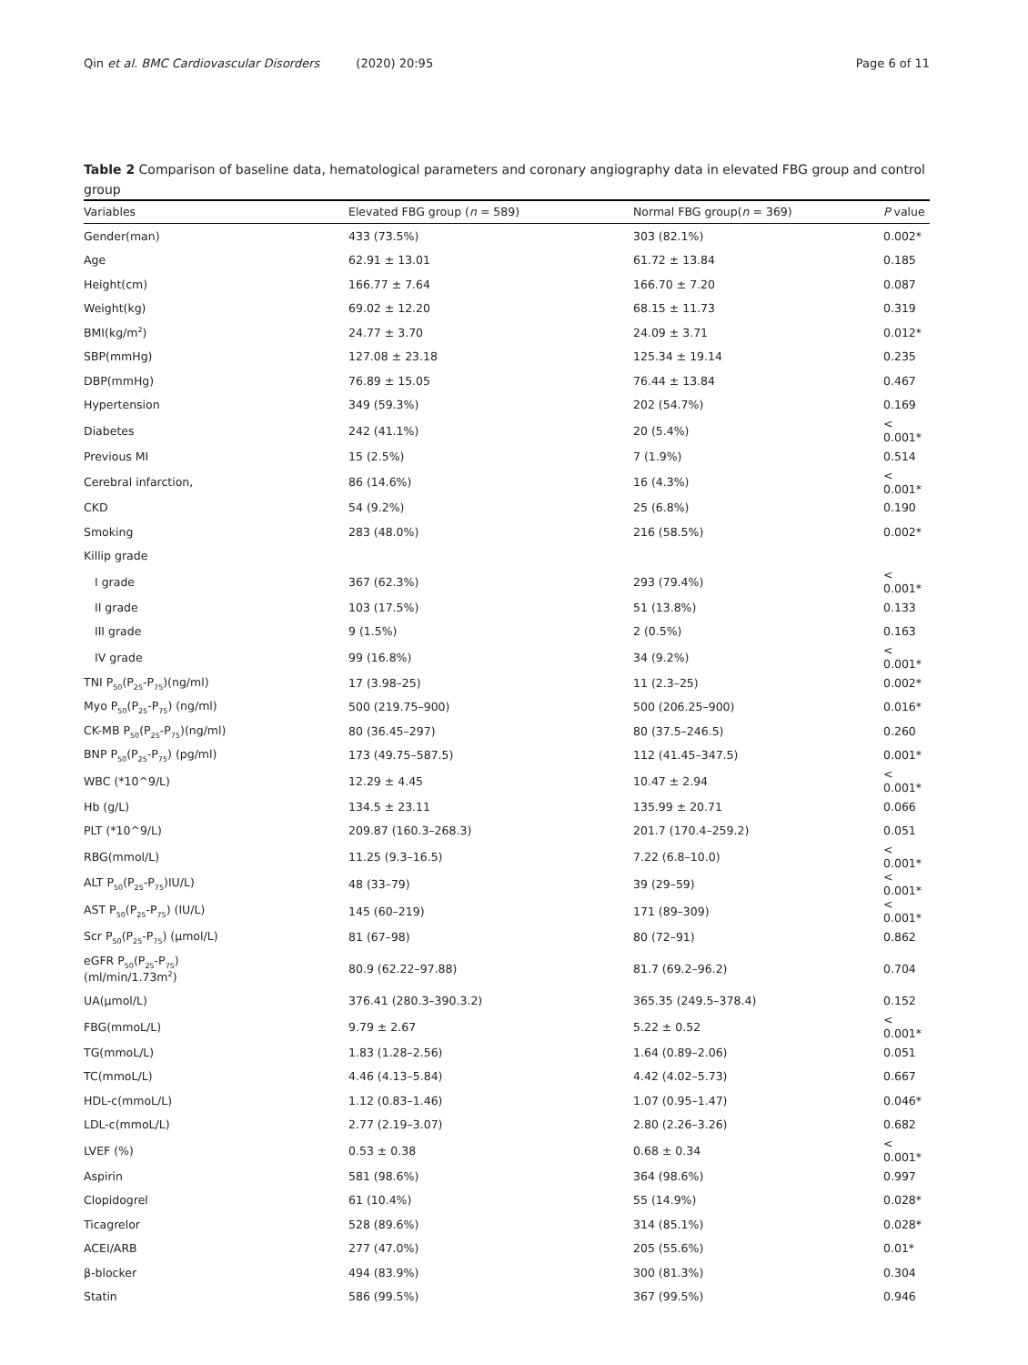Qin et al. BMC Cardiovascular Disorders (2020) 20:95 Page 6 of 11
Table 2 Comparison of baseline data, hematological parameters and coronary angiography data in elevated FBG group and control group
| Variables | Elevated FBG group ( n = 589) | Normal FBG group( n = 369) | P value |
| --- | --- | --- | --- |
| Gender(man) | 433 (73.5%) | 303 (82.1%) | 0.002* |
| Age | 62.91 ± 13.01 | 61.72 ± 13.84 | 0.185 |
| Height(cm) | 166.77 ± 7.64 | 166.70 ± 7.20 | 0.087 |
| Weight(kg) | 69.02 ± 12.20 | 68.15 ± 11.73 | 0.319 |
| BMI(kg/m<sup>2</sup>) | 24.77 ± 3.70 | 24.09 ± 3.71 | 0.012* |
| SBP(mmHg) | 127.08 ± 23.18 | 125.34 ± 19.14 | 0.235 |
| DBP(mmHg) | 76.89 ± 15.05 | 76.44 ± 13.84 | 0.467 |
| Hypertension | 349 (59.3%) | 202 (54.7%) | 0.169 |
| Diabetes | 242 (41.1%) | 20 (5.4%) | < 0.001* |
| Previous MI | 15 (2.5%) | 7 (1.9%) | 0.514 |
| Cerebral infarction, | 86 (14.6%) | 16 (4.3%) | < 0.001* |
| CKD | 54 (9.2%) | 25 (6.8%) | 0.190 |
| Smoking | 283 (48.0%) | 216 (58.5%) | 0.002* |
| Killip grade | | | |
| I grade | 367 (62.3%) | 293 (79.4%) | < 0.001* |
| II grade | 103 (17.5%) | 51 (13.8%) | 0.133 |
| III grade | 9 (1.5%) | 2 (0.5%) | 0.163 |
| IV grade | 99 (16.8%) | 34 (9.2%) | < 0.001* |
| TNI P<sub>50</sub>(P<sub>25</sub>-P<sub>75</sub>)(ng/ml) | 17 (3.98–25) | 11 (2.3–25) | 0.002* |
| Myo P<sub>50</sub>(P<sub>25</sub>-P<sub>75</sub>) (ng/ml) | 500 (219.75–900) | 500 (206.25–900) | 0.016* |
| CK-MB P<sub>50</sub>(P<sub>25</sub>-P<sub>75</sub>)(ng/ml) | 80 (36.45–297) | 80 (37.5–246.5) | 0.260 |
| BNP P<sub>50</sub>(P<sub>25</sub>-P<sub>75</sub>) (pg/ml) | 173 (49.75–587.5) | 112 (41.45–347.5) | 0.001* |
| WBC (*10^9/L) | 12.29 ± 4.45 | 10.47 ± 2.94 | < 0.001* |
| Hb (g/L) | 134.5 ± 23.11 | 135.99 ± 20.71 | 0.066 |
| PLT (*10^9/L) | 209.87 (160.3–268.3) | 201.7 (170.4–259.2) | 0.051 |
| RBG(mmol/L) | 11.25 (9.3–16.5) | 7.22 (6.8–10.0) | < 0.001* |
| ALT P<sub>50</sub>(P<sub>25</sub>-P<sub>75</sub>)IU/L) | 48 (33–79) | 39 (29–59) | < 0.001* |
| AST P<sub>50</sub>(P<sub>25</sub>-P<sub>75</sub>) (IU/L) | 145 (60–219) | 171 (89–309) | < 0.001* |
| Scr P<sub>50</sub>(P<sub>25</sub>-P<sub>75</sub>) (μmol/L) | 81 (67–98) | 80 (72–91) | 0.862 |
| eGFR P<sub>50</sub>(P<sub>25</sub>-P<sub>75</sub>) (ml/min/1.73m<sup>2</sup>) | 80.9 (62.22–97.88) | 81.7 (69.2–96.2) | 0.704 |
| UA(μmol/L) | 376.41 (280.3–390.3.2) | 365.35 (249.5–378.4) | 0.152 |
| FBG(mmoL/L) | 9.79 ± 2.67 | 5.22 ± 0.52 | < 0.001* |
| TG(mmoL/L) | 1.83 (1.28–2.56) | 1.64 (0.89–2.06) | 0.051 |
| TC(mmoL/L) | 4.46 (4.13–5.84) | 4.42 (4.02–5.73) | 0.667 |
| HDL-c(mmoL/L) | 1.12 (0.83–1.46) | 1.07 (0.95–1.47) | 0.046* |
| LDL-c(mmoL/L) | 2.77 (2.19–3.07) | 2.80 (2.26–3.26) | 0.682 |
| LVEF (%) | 0.53 ± 0.38 | 0.68 ± 0.34 | < 0.001* |
| Aspirin | 581 (98.6%) | 364 (98.6%) | 0.997 |
| Clopidogrel | 61 (10.4%) | 55 (14.9%) | 0.028* |
| Ticagrelor | 528 (89.6%) | 314 (85.1%) | 0.028* |
| ACEI/ARB | 277 (47.0%) | 205 (55.6%) | 0.01* |
| β-blocker | 494 (83.9%) | 300 (81.3%) | 0.304 |
| Statin | 586 (99.5%) | 367 (99.5%) | 0.946 |